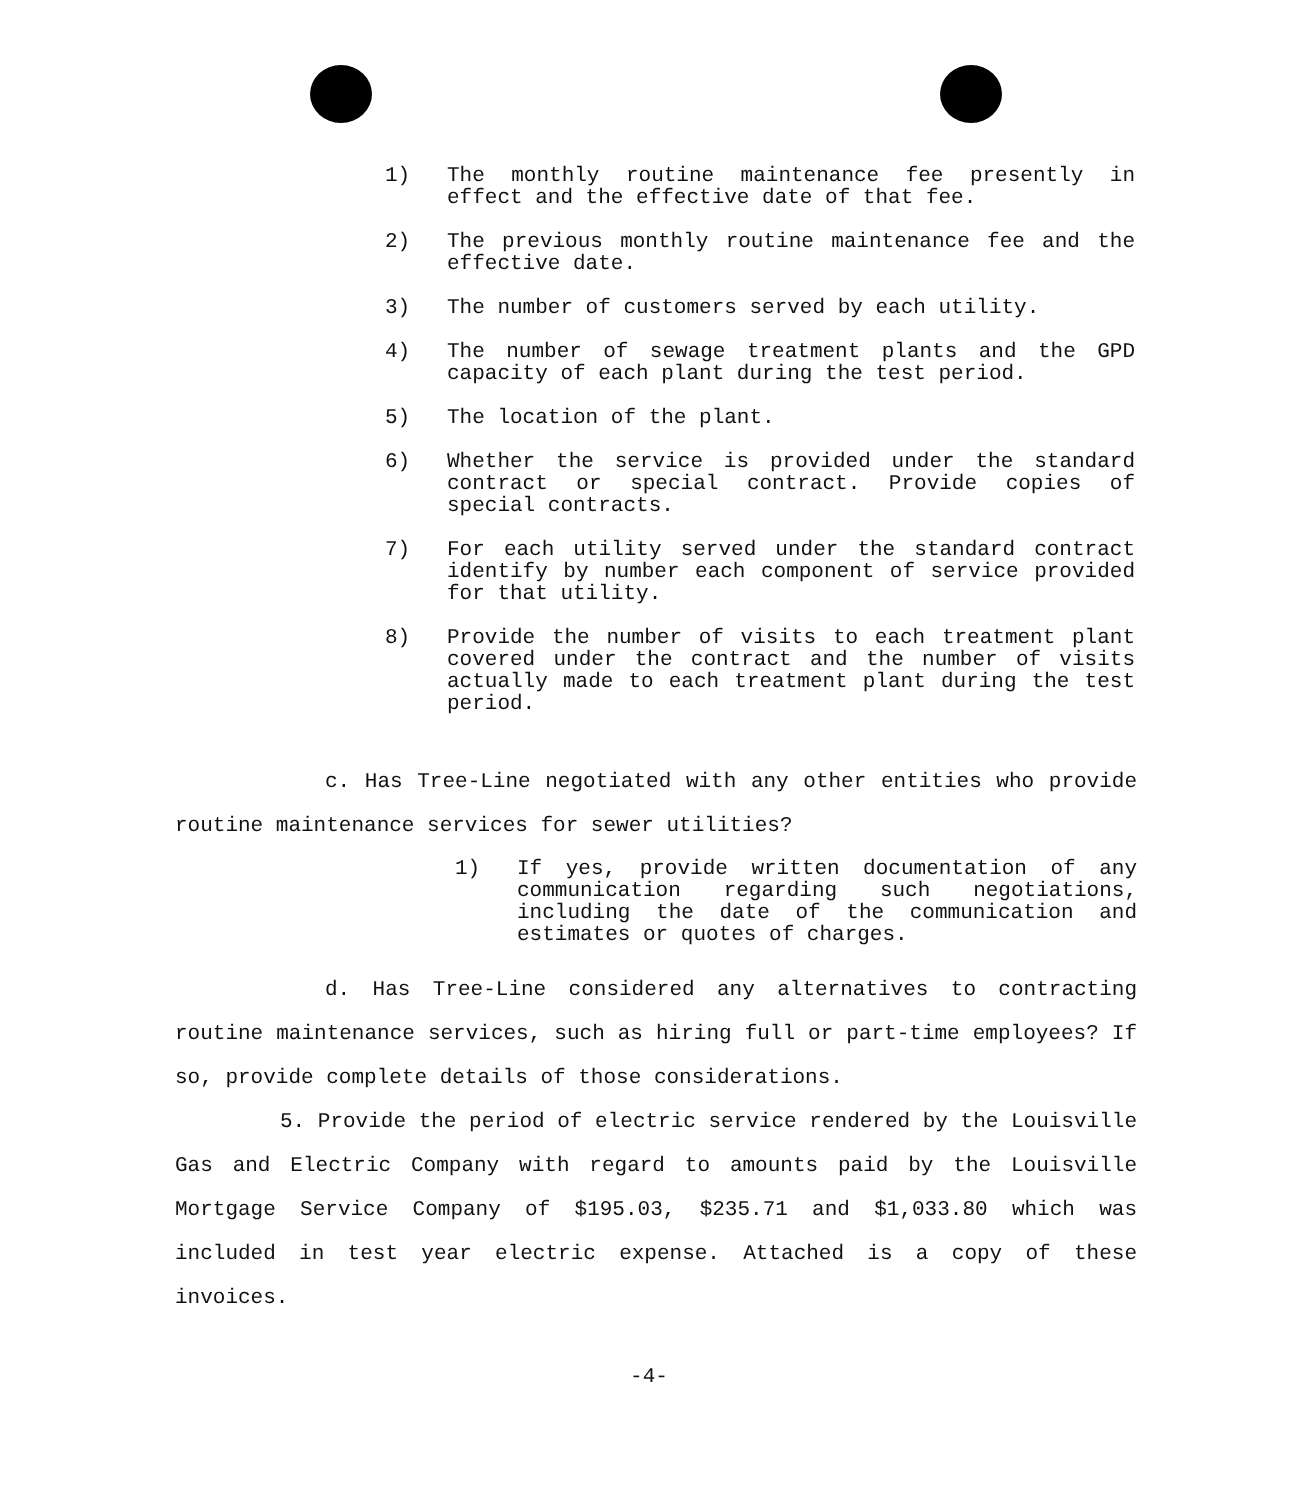1) The monthly routine maintenance fee presently in effect and the effective date of that fee.
2) The previous monthly routine maintenance fee and the effective date.
3) The number of customers served by each utility.
4) The number of sewage treatment plants and the GPD capacity of each plant during the test period.
5) The location of the plant.
6) Whether the service is provided under the standard contract or special contract. Provide copies of special contracts.
7) For each utility served under the standard contract identify by number each component of service provided for that utility.
8) Provide the number of visits to each treatment plant covered under the contract and the number of visits actually made to each treatment plant during the test period.
c. Has Tree-Line negotiated with any other entities who provide routine maintenance services for sewer utilities?
1) If yes, provide written documentation of any communication regarding such negotiations, including the date of the communication and estimates or quotes of charges.
d. Has Tree-Line considered any alternatives to contracting routine maintenance services, such as hiring full or part-time employees? If so, provide complete details of those considerations.
5. Provide the period of electric service rendered by the Louisville Gas and Electric Company with regard to amounts paid by the Louisville Mortgage Service Company of $195.03, $235.71 and $1,033.80 which was included in test year electric expense. Attached is a copy of these invoices.
-4-